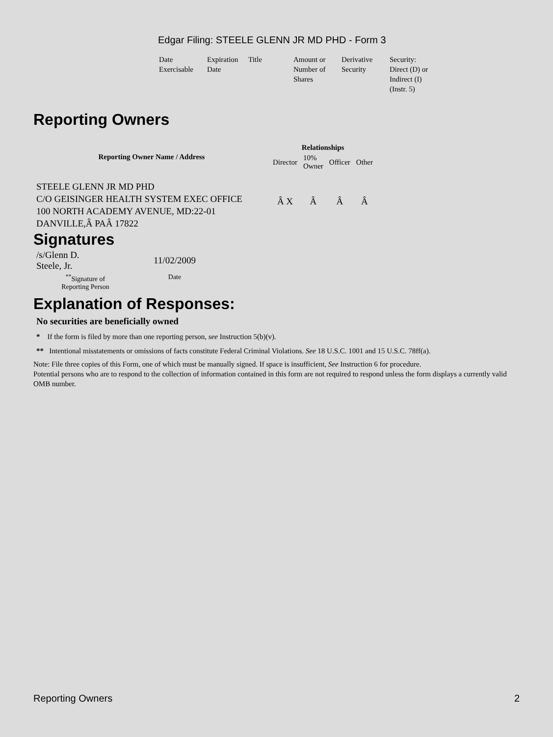Edgar Filing: STEELE GLENN JR MD PHD - Form 3
| Date Exercisable | Expiration Date | Title | Amount or Number of Shares | Derivative Security | Security: Direct (D) or Indirect (I) (Instr. 5) |
Reporting Owners
| Reporting Owner Name / Address | Relationships | | | |
| --- | --- | --- | --- | --- |
| | Director | 10% Owner | Officer | Other |
| STEELE GLENN JR MD PHD C/O GEISINGER HEALTH SYSTEM EXEC OFFICE 100 NORTH ACADEMY AVENUE, MD:22-01 DANVILLE,Â PAÂ 17822 | Â X | Â | Â | Â |
Signatures
| /s/Glenn D. Steele, Jr. | 11/02/2009 |
| <sup>**</sup> Signature of Reporting Person | Date |
Explanation of Responses:
No securities are beneficially owned
* If the form is filed by more than one reporting person, see Instruction 5(b)(v).
** Intentional misstatements or omissions of facts constitute Federal Criminal Violations. See 18 U.S.C. 1001 and 15 U.S.C. 78ff(a).
Note: File three copies of this Form, one of which must be manually signed. If space is insufficient, See Instruction 6 for procedure.
Potential persons who are to respond to the collection of information contained in this form are not required to respond unless the form displays a currently valid OMB number.
Reporting Owners 2